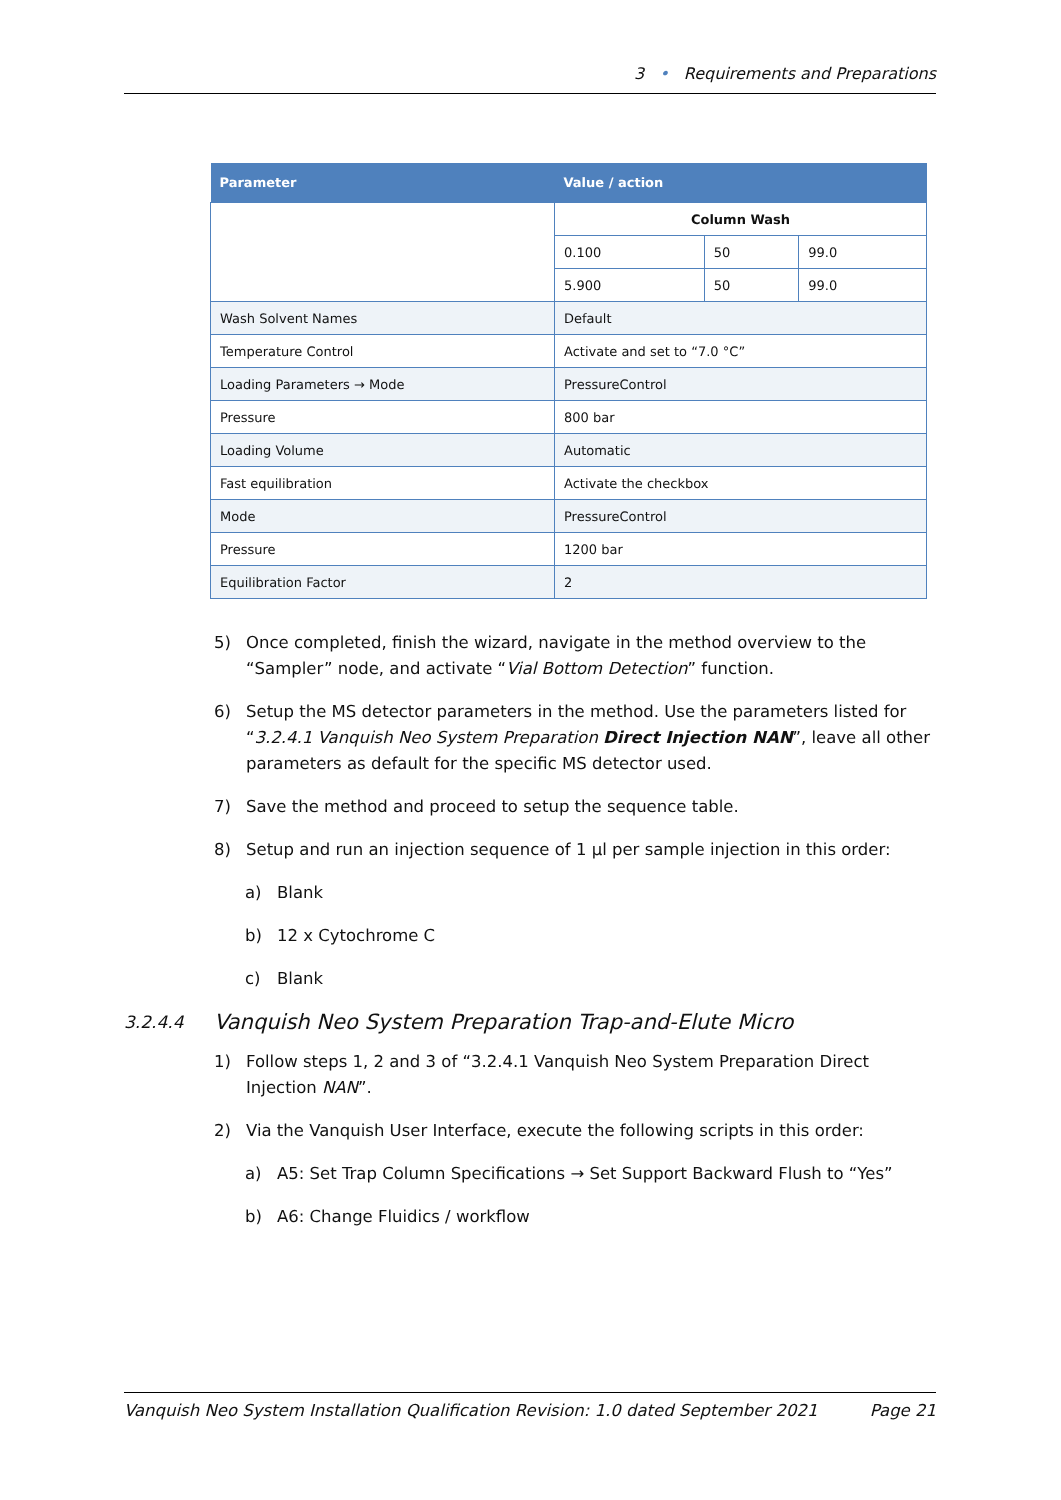3 • Requirements and Preparations
| Parameter | Value / action | | |
| --- | --- | --- | --- |
| | Column Wash | | |
| | 0.100 | 50 | 99.0 |
| | 5.900 | 50 | 99.0 |
| Wash Solvent Names | Default | | |
| Temperature Control | Activate and set to “7.0 °C” | | |
| Loading Parameters → Mode | PressureControl | | |
| Pressure | 800 bar | | |
| Loading Volume | Automatic | | |
| Fast equilibration | Activate the checkbox | | |
| Mode | PressureControl | | |
| Pressure | 1200 bar | | |
| Equilibration Factor | 2 | | |
5) Once completed, finish the wizard, navigate in the method overview to the “Sampler” node, and activate “Vial Bottom Detection” function.
6) Setup the MS detector parameters in the method. Use the parameters listed for “3.2.4.1 Vanquish Neo System Preparation Direct Injection NAN”, leave all other parameters as default for the specific MS detector used.
7) Save the method and proceed to setup the sequence table.
8) Setup and run an injection sequence of 1 µl per sample injection in this order:
a) Blank
b) 12 x Cytochrome C
c) Blank
3.2.4.4 Vanquish Neo System Preparation Trap-and-Elute Micro
1) Follow steps 1, 2 and 3 of “3.2.4.1 Vanquish Neo System Preparation Direct Injection NAN”.
2) Via the Vanquish User Interface, execute the following scripts in this order:
a) A5: Set Trap Column Specifications → Set Support Backward Flush to “Yes”
b) A6: Change Fluidics / workflow
Vanquish Neo System Installation Qualification Revision: 1.0 dated September 2021 Page 21